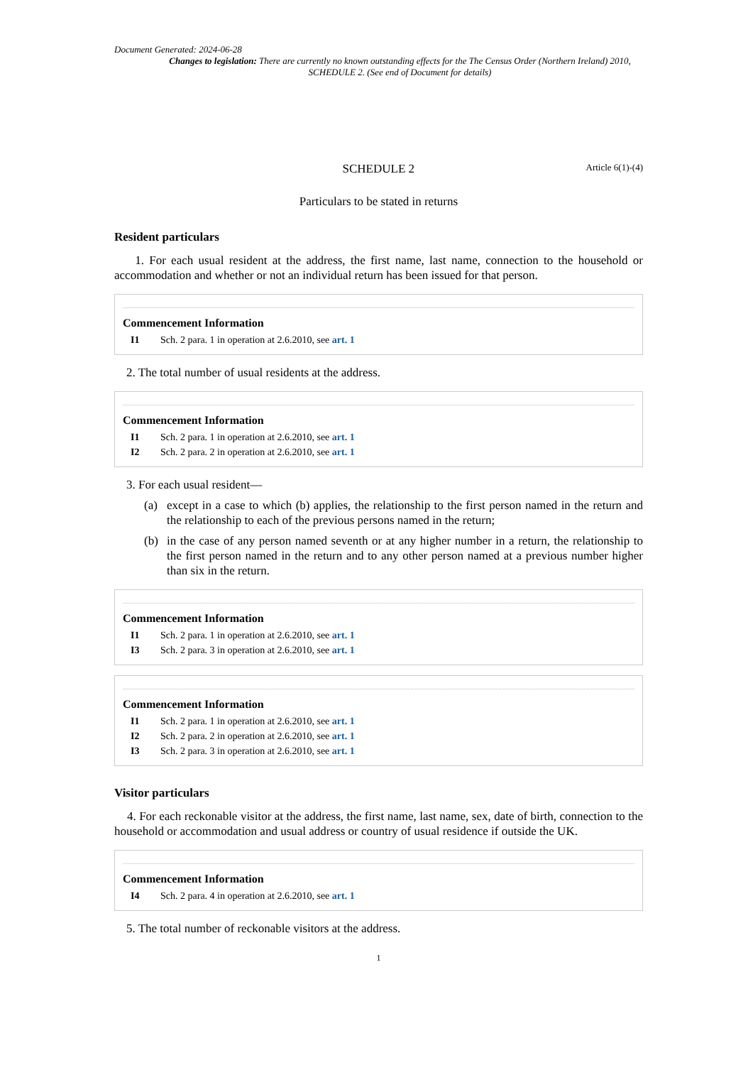Document Generated: 2024-06-28
Changes to legislation: There are currently no known outstanding effects for the The Census Order (Northern Ireland) 2010, SCHEDULE 2. (See end of Document for details)
SCHEDULE 2 Article 6(1)-(4)
Particulars to be stated in returns
Resident particulars
1. For each usual resident at the address, the first name, last name, connection to the household or accommodation and whether or not an individual return has been issued for that person.
Commencement Information
I1 Sch. 2 para. 1 in operation at 2.6.2010, see art. 1
2. The total number of usual residents at the address.
Commencement Information
I1 Sch. 2 para. 1 in operation at 2.6.2010, see art. 1
I2 Sch. 2 para. 2 in operation at 2.6.2010, see art. 1
3. For each usual resident—
(a) except in a case to which (b) applies, the relationship to the first person named in the return and the relationship to each of the previous persons named in the return;
(b) in the case of any person named seventh or at any higher number in a return, the relationship to the first person named in the return and to any other person named at a previous number higher than six in the return.
Commencement Information
I1 Sch. 2 para. 1 in operation at 2.6.2010, see art. 1
I3 Sch. 2 para. 3 in operation at 2.6.2010, see art. 1
Commencement Information
I1 Sch. 2 para. 1 in operation at 2.6.2010, see art. 1
I2 Sch. 2 para. 2 in operation at 2.6.2010, see art. 1
I3 Sch. 2 para. 3 in operation at 2.6.2010, see art. 1
Visitor particulars
4. For each reckonable visitor at the address, the first name, last name, sex, date of birth, connection to the household or accommodation and usual address or country of usual residence if outside the UK.
Commencement Information
I4 Sch. 2 para. 4 in operation at 2.6.2010, see art. 1
5. The total number of reckonable visitors at the address.
1